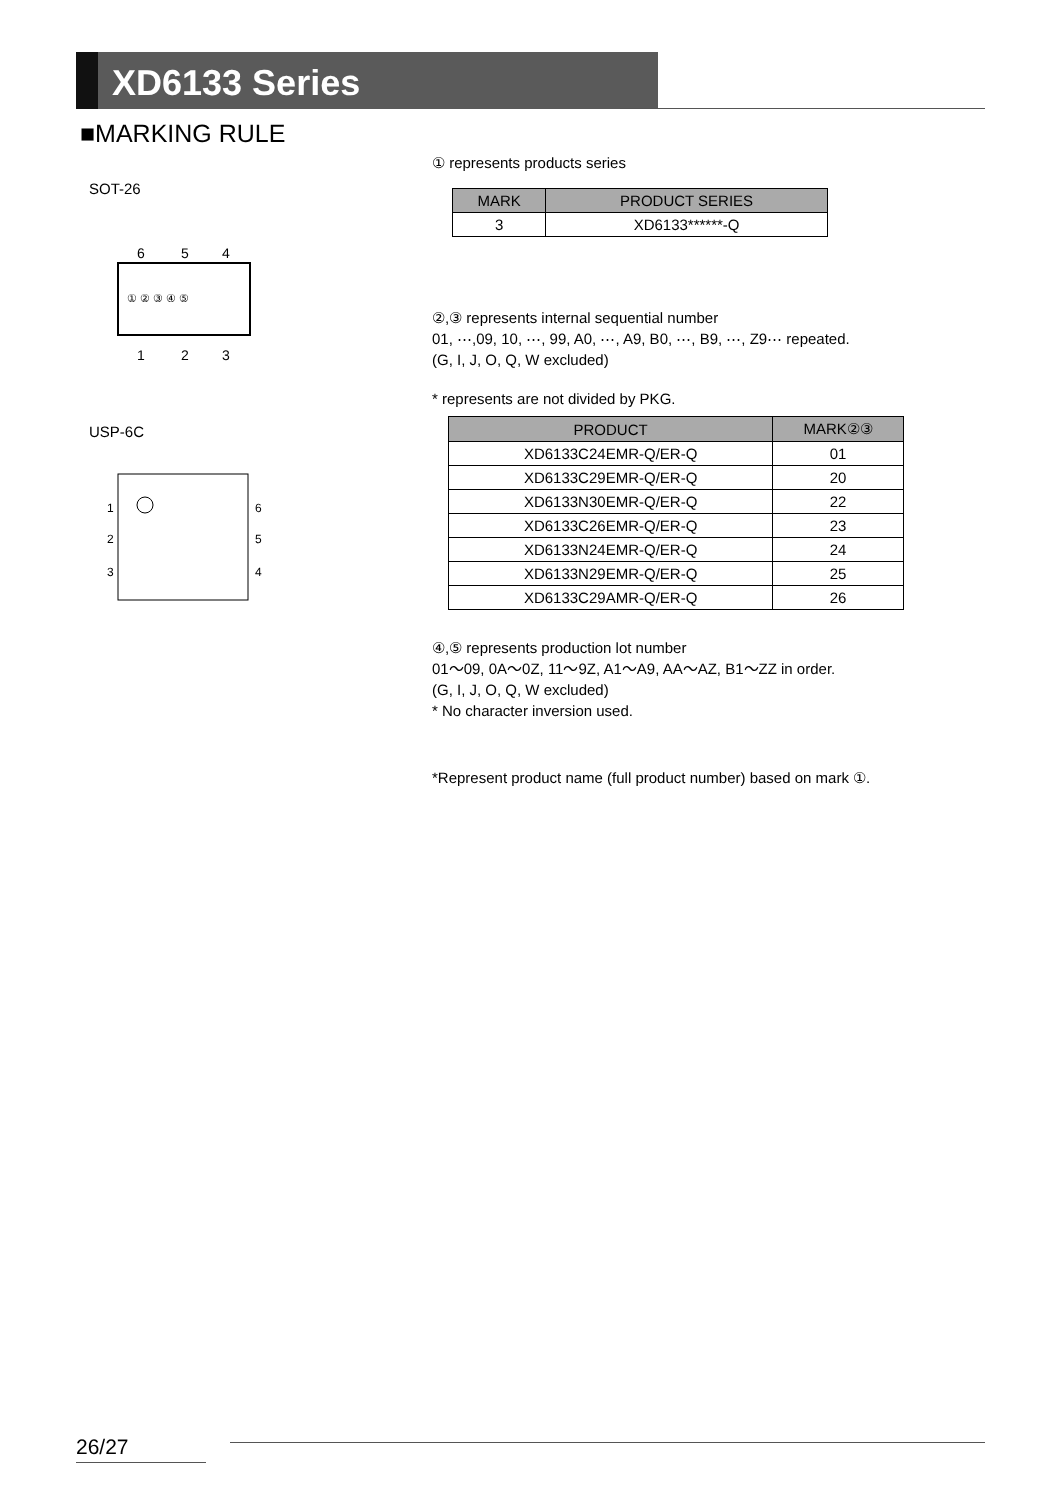XD6133 Series
■MARKING RULE
SOT-26
6
5
4
1
2
3
① ② ③ ④ ⑤
USP-6C
1
2
3
6
5
4
① represents products series
| MARK | PRODUCT SERIES |
| --- | --- |
| 3 | XD6133******-Q |
②,③ represents internal sequential number
01, ⋯,09, 10, ⋯, 99, A0, ⋯, A9, B0, ⋯, B9, ⋯, Z9⋯ repeated.
(G, I, J, O, Q, W excluded)
* represents are not divided by PKG.
| PRODUCT | MARK②③ |
| --- | --- |
| XD6133C24EMR-Q/ER-Q | 01 |
| XD6133C29EMR-Q/ER-Q | 20 |
| XD6133N30EMR-Q/ER-Q | 22 |
| XD6133C26EMR-Q/ER-Q | 23 |
| XD6133N24EMR-Q/ER-Q | 24 |
| XD6133N29EMR-Q/ER-Q | 25 |
| XD6133C29AMR-Q/ER-Q | 26 |
④,⑤ represents production lot number
01〜09, 0A〜0Z, 11〜9Z, A1〜A9, AA〜AZ, B1〜ZZ in order.
(G, I, J, O, Q, W excluded)
* No character inversion used.
*Represent product name (full product number) based on mark ①.
26/27